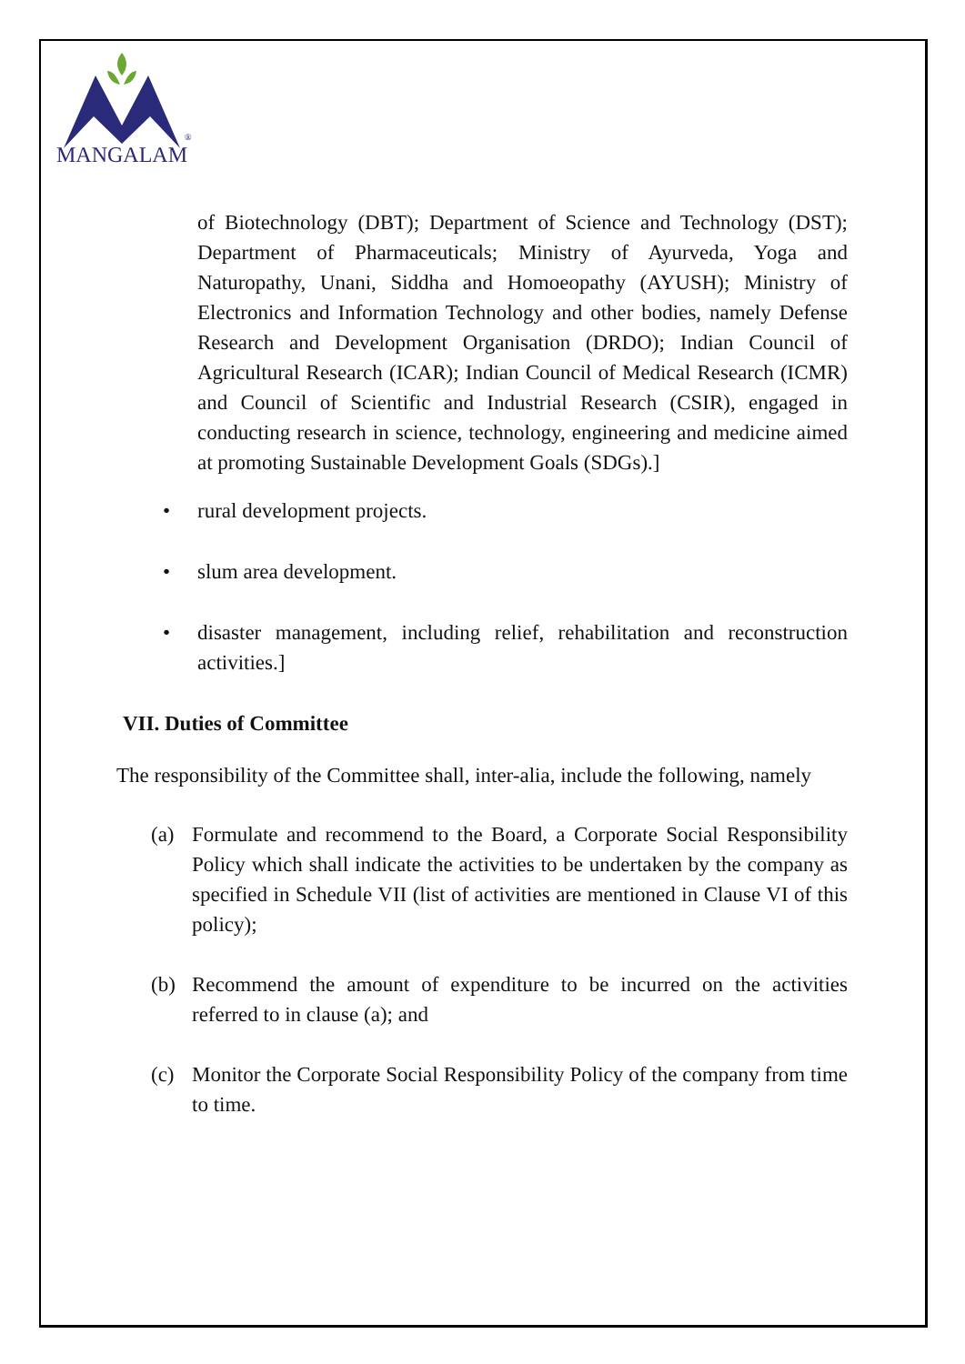MANGALAM
®
of Biotechnology (DBT); Department of Science and Technology (DST); Department of Pharmaceuticals; Ministry of Ayurveda, Yoga and Naturopathy, Unani, Siddha and Homoeopathy (AYUSH); Ministry of Electronics and Information Technology and other bodies, namely Defense Research and Development Organisation (DRDO); Indian Council of Agricultural Research (ICAR); Indian Council of Medical Research (ICMR) and Council of Scientific and Industrial Research (CSIR), engaged in conducting research in science, technology, engineering and medicine aimed at promoting Sustainable Development Goals (SDGs).]
• rural development projects.
• slum area development.
• disaster management, including relief, rehabilitation and reconstruction activities.]
VII. Duties of Committee
The responsibility of the Committee shall, inter-alia, include the following, namely
(a) Formulate and recommend to the Board, a Corporate Social Responsibility Policy which shall indicate the activities to be undertaken by the company as specified in Schedule VII (list of activities are mentioned in Clause VI of this policy);
(b) Recommend the amount of expenditure to be incurred on the activities referred to in clause (a); and
(c) Monitor the Corporate Social Responsibility Policy of the company from time to time.